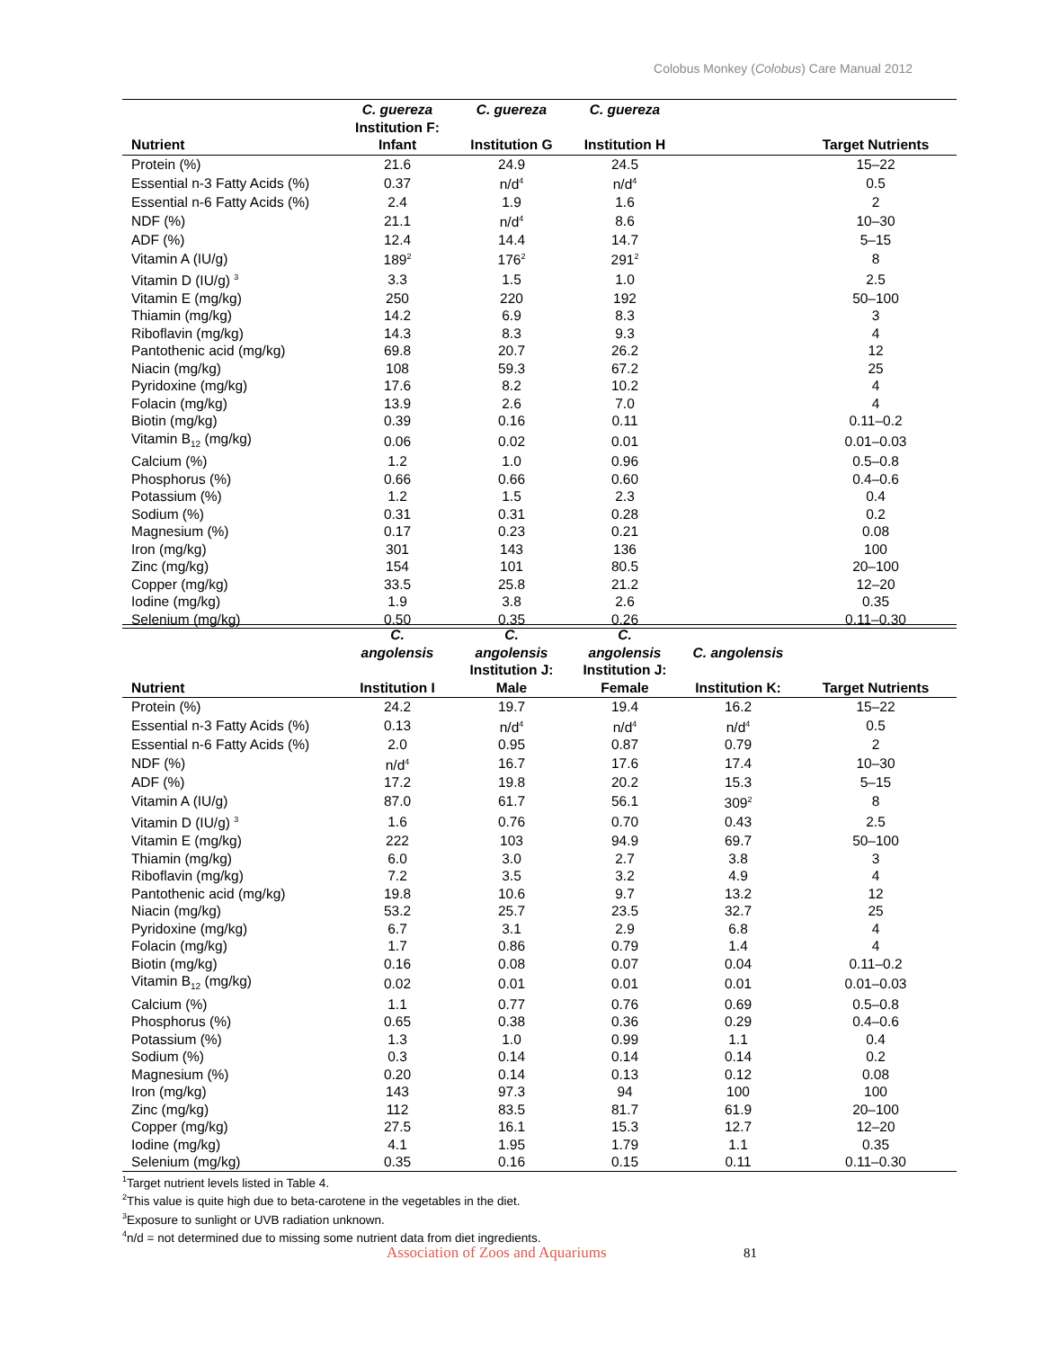Colobus Monkey (Colobus) Care Manual 2012
| Nutrient | C. guereza Institution F: Infant | C. guereza Institution G | C. guereza Institution H | | Target Nutrients |
| --- | --- | --- | --- | --- | --- |
| Protein (%) | 21.6 | 24.9 | 24.5 | | 15–22 |
| Essential n-3 Fatty Acids (%) | 0.37 | n/d<sup>4</sup> | n/d<sup>4</sup> | | 0.5 |
| Essential n-6 Fatty Acids (%) | 2.4 | 1.9 | 1.6 | | 2 |
| NDF (%) | 21.1 | n/d<sup>4</sup> | 8.6 | | 10–30 |
| ADF (%) | 12.4 | 14.4 | 14.7 | | 5–15 |
| Vitamin A (IU/g) | 189<sup>2</sup> | 176<sup>2</sup> | 291<sup>2</sup> | | 8 |
| Vitamin D (IU/g) <sup>3</sup> | 3.3 | 1.5 | 1.0 | | 2.5 |
| Vitamin E (mg/kg) | 250 | 220 | 192 | | 50–100 |
| Thiamin (mg/kg) | 14.2 | 6.9 | 8.3 | | 3 |
| Riboflavin (mg/kg) | 14.3 | 8.3 | 9.3 | | 4 |
| Pantothenic acid (mg/kg) | 69.8 | 20.7 | 26.2 | | 12 |
| Niacin (mg/kg) | 108 | 59.3 | 67.2 | | 25 |
| Pyridoxine (mg/kg) | 17.6 | 8.2 | 10.2 | | 4 |
| Folacin (mg/kg) | 13.9 | 2.6 | 7.0 | | 4 |
| Biotin (mg/kg) | 0.39 | 0.16 | 0.11 | | 0.11–0.2 |
| Vitamin B<sub>12</sub> (mg/kg) | 0.06 | 0.02 | 0.01 | | 0.01–0.03 |
| Calcium (%) | 1.2 | 1.0 | 0.96 | | 0.5–0.8 |
| Phosphorus (%) | 0.66 | 0.66 | 0.60 | | 0.4–0.6 |
| Potassium (%) | 1.2 | 1.5 | 2.3 | | 0.4 |
| Sodium (%) | 0.31 | 0.31 | 0.28 | | 0.2 |
| Magnesium (%) | 0.17 | 0.23 | 0.21 | | 0.08 |
| Iron (mg/kg) | 301 | 143 | 136 | | 100 |
| Zinc (mg/kg) | 154 | 101 | 80.5 | | 20–100 |
| Copper (mg/kg) | 33.5 | 25.8 | 21.2 | | 12–20 |
| Iodine (mg/kg) | 1.9 | 3.8 | 2.6 | | 0.35 |
| Selenium (mg/kg) | 0.50 | 0.35 | 0.26 | | 0.11–0.30 |
| Nutrient | C. angolensis Institution I | C. angolensis Institution J: Male | C. angolensis Institution J: Female | C. angolensis Institution K: | Target Nutrients |
| --- | --- | --- | --- | --- | --- |
| Protein (%) | 24.2 | 19.7 | 19.4 | 16.2 | 15–22 |
| Essential n-3 Fatty Acids (%) | 0.13 | n/d<sup>4</sup> | n/d<sup>4</sup> | n/d<sup>4</sup> | 0.5 |
| Essential n-6 Fatty Acids (%) | 2.0 | 0.95 | 0.87 | 0.79 | 2 |
| NDF (%) | n/d<sup>4</sup> | 16.7 | 17.6 | 17.4 | 10–30 |
| ADF (%) | 17.2 | 19.8 | 20.2 | 15.3 | 5–15 |
| Vitamin A (IU/g) | 87.0 | 61.7 | 56.1 | 309<sup>2</sup> | 8 |
| Vitamin D (IU/g) <sup>3</sup> | 1.6 | 0.76 | 0.70 | 0.43 | 2.5 |
| Vitamin E (mg/kg) | 222 | 103 | 94.9 | 69.7 | 50–100 |
| Thiamin (mg/kg) | 6.0 | 3.0 | 2.7 | 3.8 | 3 |
| Riboflavin (mg/kg) | 7.2 | 3.5 | 3.2 | 4.9 | 4 |
| Pantothenic acid (mg/kg) | 19.8 | 10.6 | 9.7 | 13.2 | 12 |
| Niacin (mg/kg) | 53.2 | 25.7 | 23.5 | 32.7 | 25 |
| Pyridoxine (mg/kg) | 6.7 | 3.1 | 2.9 | 6.8 | 4 |
| Folacin (mg/kg) | 1.7 | 0.86 | 0.79 | 1.4 | 4 |
| Biotin (mg/kg) | 0.16 | 0.08 | 0.07 | 0.04 | 0.11–0.2 |
| Vitamin B<sub>12</sub> (mg/kg) | 0.02 | 0.01 | 0.01 | 0.01 | 0.01–0.03 |
| Calcium (%) | 1.1 | 0.77 | 0.76 | 0.69 | 0.5–0.8 |
| Phosphorus (%) | 0.65 | 0.38 | 0.36 | 0.29 | 0.4–0.6 |
| Potassium (%) | 1.3 | 1.0 | 0.99 | 1.1 | 0.4 |
| Sodium (%) | 0.3 | 0.14 | 0.14 | 0.14 | 0.2 |
| Magnesium (%) | 0.20 | 0.14 | 0.13 | 0.12 | 0.08 |
| Iron (mg/kg) | 143 | 97.3 | 94 | 100 | 100 |
| Zinc (mg/kg) | 112 | 83.5 | 81.7 | 61.9 | 20–100 |
| Copper (mg/kg) | 27.5 | 16.1 | 15.3 | 12.7 | 12–20 |
| Iodine (mg/kg) | 4.1 | 1.95 | 1.79 | 1.1 | 0.35 |
| Selenium (mg/kg) | 0.35 | 0.16 | 0.15 | 0.11 | 0.11–0.30 |
<sup>1</sup> Target nutrient levels listed in Table 4.
<sup>2</sup> This value is quite high due to beta-carotene in the vegetables in the diet.
<sup>3</sup> Exposure to sunlight or UVB radiation unknown.
<sup>4</sup> n/d = not determined due to missing some nutrient data from diet ingredients.
Association of Zoos and Aquariums
81